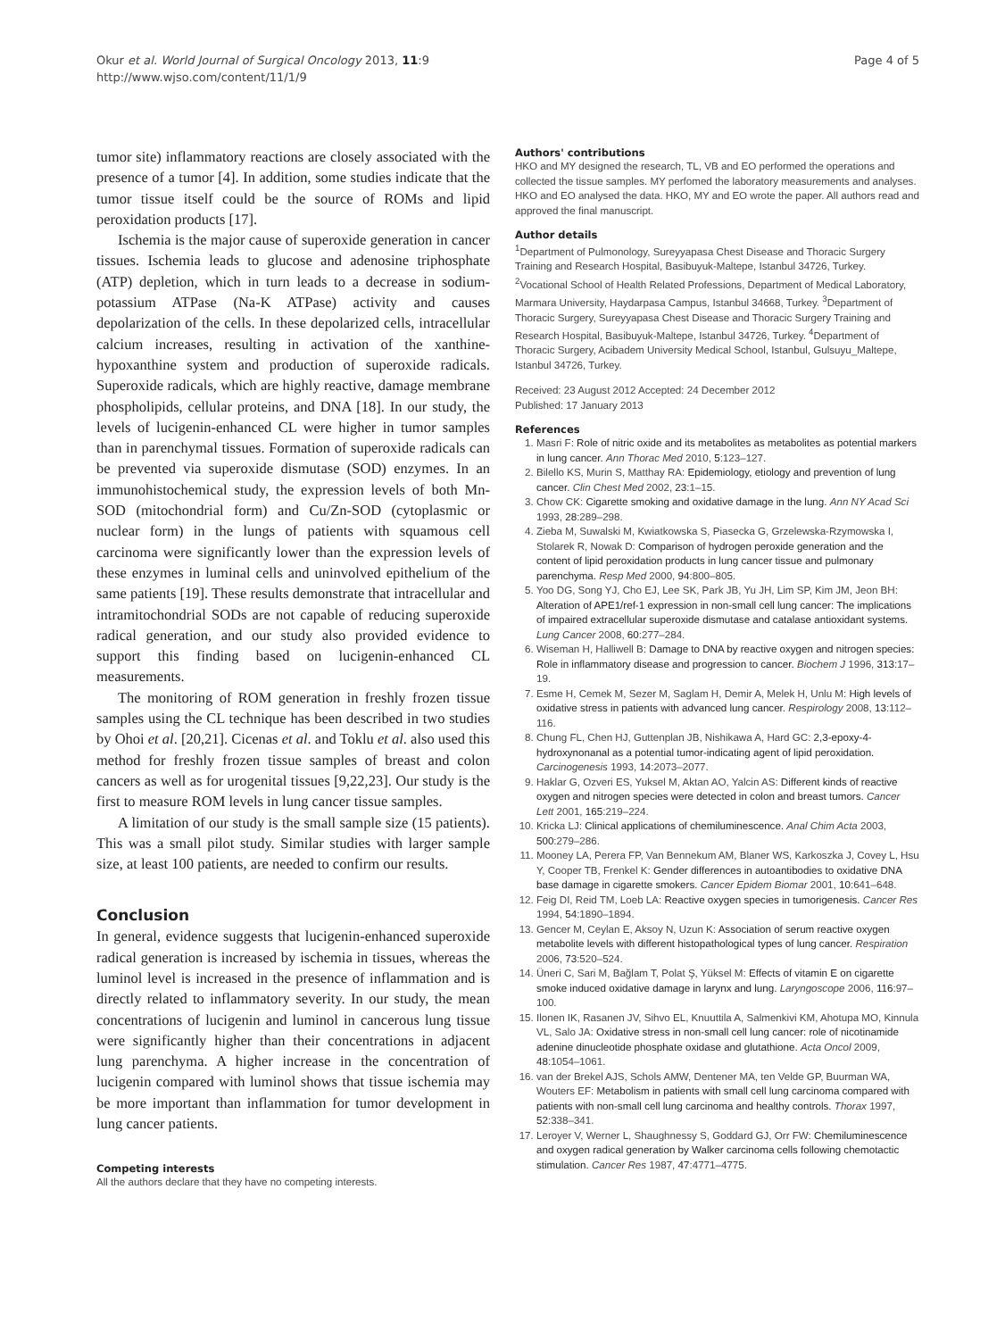Okur et al. World Journal of Surgical Oncology 2013, 11:9
http://www.wjso.com/content/11/1/9
Page 4 of 5
tumor site) inflammatory reactions are closely associated with the presence of a tumor [4]. In addition, some studies indicate that the tumor tissue itself could be the source of ROMs and lipid peroxidation products [17].
Ischemia is the major cause of superoxide generation in cancer tissues. Ischemia leads to glucose and adenosine triphosphate (ATP) depletion, which in turn leads to a decrease in sodium-potassium ATPase (Na-K ATPase) activity and causes depolarization of the cells. In these depolarized cells, intracellular calcium increases, resulting in activation of the xanthine-hypoxanthine system and production of superoxide radicals. Superoxide radicals, which are highly reactive, damage membrane phospholipids, cellular proteins, and DNA [18]. In our study, the levels of lucigenin-enhanced CL were higher in tumor samples than in parenchymal tissues. Formation of superoxide radicals can be prevented via superoxide dismutase (SOD) enzymes. In an immunohistochemical study, the expression levels of both Mn-SOD (mitochondrial form) and Cu/Zn-SOD (cytoplasmic or nuclear form) in the lungs of patients with squamous cell carcinoma were significantly lower than the expression levels of these enzymes in luminal cells and uninvolved epithelium of the same patients [19]. These results demonstrate that intracellular and intramitochondrial SODs are not capable of reducing superoxide radical generation, and our study also provided evidence to support this finding based on lucigenin-enhanced CL measurements.
The monitoring of ROM generation in freshly frozen tissue samples using the CL technique has been described in two studies by Ohoi et al. [20,21]. Cicenas et al. and Toklu et al. also used this method for freshly frozen tissue samples of breast and colon cancers as well as for urogenital tissues [9,22,23]. Our study is the first to measure ROM levels in lung cancer tissue samples.
A limitation of our study is the small sample size (15 patients). This was a small pilot study. Similar studies with larger sample size, at least 100 patients, are needed to confirm our results.
Conclusion
In general, evidence suggests that lucigenin-enhanced superoxide radical generation is increased by ischemia in tissues, whereas the luminol level is increased in the presence of inflammation and is directly related to inflammatory severity. In our study, the mean concentrations of lucigenin and luminol in cancerous lung tissue were significantly higher than their concentrations in adjacent lung parenchyma. A higher increase in the concentration of lucigenin compared with luminol shows that tissue ischemia may be more important than inflammation for tumor development in lung cancer patients.
Competing interests
All the authors declare that they have no competing interests.
Authors' contributions
HKO and MY designed the research, TL, VB and EO performed the operations and collected the tissue samples. MY perfomed the laboratory measurements and analyses. HKO and EO analysed the data. HKO, MY and EO wrote the paper. All authors read and approved the final manuscript.
Author details
<sup>1</sup> Department of Pulmonology, Sureyyapasa Chest Disease and Thoracic Surgery Training and Research Hospital, Basibuyuk-Maltepe, Istanbul 34726, Turkey. <sup>2</sup>Vocational School of Health Related Professions, Department of Medical Laboratory, Marmara University, Haydarpasa Campus, Istanbul 34668, Turkey. <sup>3</sup>Department of Thoracic Surgery, Sureyyapasa Chest Disease and Thoracic Surgery Training and Research Hospital, Basibuyuk-Maltepe, Istanbul 34726, Turkey. <sup>4</sup>Department of Thoracic Surgery, Acibadem University Medical School, Istanbul, Gulsuyu_Maltepe, Istanbul 34726, Turkey.
Received: 23 August 2012 Accepted: 24 December 2012
Published: 17 January 2013
References
1. Masri F: Role of nitric oxide and its metabolites as metabolites as potential markers in lung cancer. Ann Thorac Med 2010, 5:123–127.
2. Bilello KS, Murin S, Matthay RA: Epidemiology, etiology and prevention of lung cancer. Clin Chest Med 2002, 23:1–15.
3. Chow CK: Cigarette smoking and oxidative damage in the lung. Ann NY Acad Sci 1993, 28:289–298.
4. Zieba M, Suwalski M, Kwiatkowska S, Piasecka G, Grzelewska-Rzymowska I, Stolarek R, Nowak D: Comparison of hydrogen peroxide generation and the content of lipid peroxidation products in lung cancer tissue and pulmonary parenchyma. Resp Med 2000, 94:800–805.
5. Yoo DG, Song YJ, Cho EJ, Lee SK, Park JB, Yu JH, Lim SP, Kim JM, Jeon BH: Alteration of APE1/ref-1 expression in non-small cell lung cancer: The implications of impaired extracellular superoxide dismutase and catalase antioxidant systems. Lung Cancer 2008, 60:277–284.
6. Wiseman H, Halliwell B: Damage to DNA by reactive oxygen and nitrogen species: Role in inflammatory disease and progression to cancer. Biochem J 1996, 313:17–19.
7. Esme H, Cemek M, Sezer M, Saglam H, Demir A, Melek H, Unlu M: High levels of oxidative stress in patients with advanced lung cancer. Respirology 2008, 13:112–116.
8. Chung FL, Chen HJ, Guttenplan JB, Nishikawa A, Hard GC: 2,3-epoxy-4-hydroxynonanal as a potential tumor-indicating agent of lipid peroxidation. Carcinogenesis 1993, 14:2073–2077.
9. Haklar G, Ozveri ES, Yuksel M, Aktan AO, Yalcin AS: Different kinds of reactive oxygen and nitrogen species were detected in colon and breast tumors. Cancer Lett 2001, 165:219–224.
10. Kricka LJ: Clinical applications of chemiluminescence. Anal Chim Acta 2003, 500:279–286.
11. Mooney LA, Perera FP, Van Bennekum AM, Blaner WS, Karkoszka J, Covey L, Hsu Y, Cooper TB, Frenkel K: Gender differences in autoantibodies to oxidative DNA base damage in cigarette smokers. Cancer Epidem Biomar 2001, 10:641–648.
12. Feig DI, Reid TM, Loeb LA: Reactive oxygen species in tumorigenesis. Cancer Res 1994, 54:1890–1894.
13. Gencer M, Ceylan E, Aksoy N, Uzun K: Association of serum reactive oxygen metabolite levels with different histopathological types of lung cancer. Respiration 2006, 73:520–524.
14. Üneri C, Sari M, Bağlam T, Polat Ş, Yüksel M: Effects of vitamin E on cigarette smoke induced oxidative damage in larynx and lung. Laryngoscope 2006, 116:97–100.
15. Ilonen IK, Rasanen JV, Sihvo EL, Knuuttila A, Salmenkivi KM, Ahotupa MO, Kinnula VL, Salo JA: Oxidative stress in non-small cell lung cancer: role of nicotinamide adenine dinucleotide phosphate oxidase and glutathione. Acta Oncol 2009, 48:1054–1061.
16. van der Brekel AJS, Schols AMW, Dentener MA, ten Velde GP, Buurman WA, Wouters EF: Metabolism in patients with small cell lung carcinoma compared with patients with non-small cell lung carcinoma and healthy controls. Thorax 1997, 52:338–341.
17. Leroyer V, Werner L, Shaughnessy S, Goddard GJ, Orr FW: Chemiluminescence and oxygen radical generation by Walker carcinoma cells following chemotactic stimulation. Cancer Res 1987, 47:4771–4775.